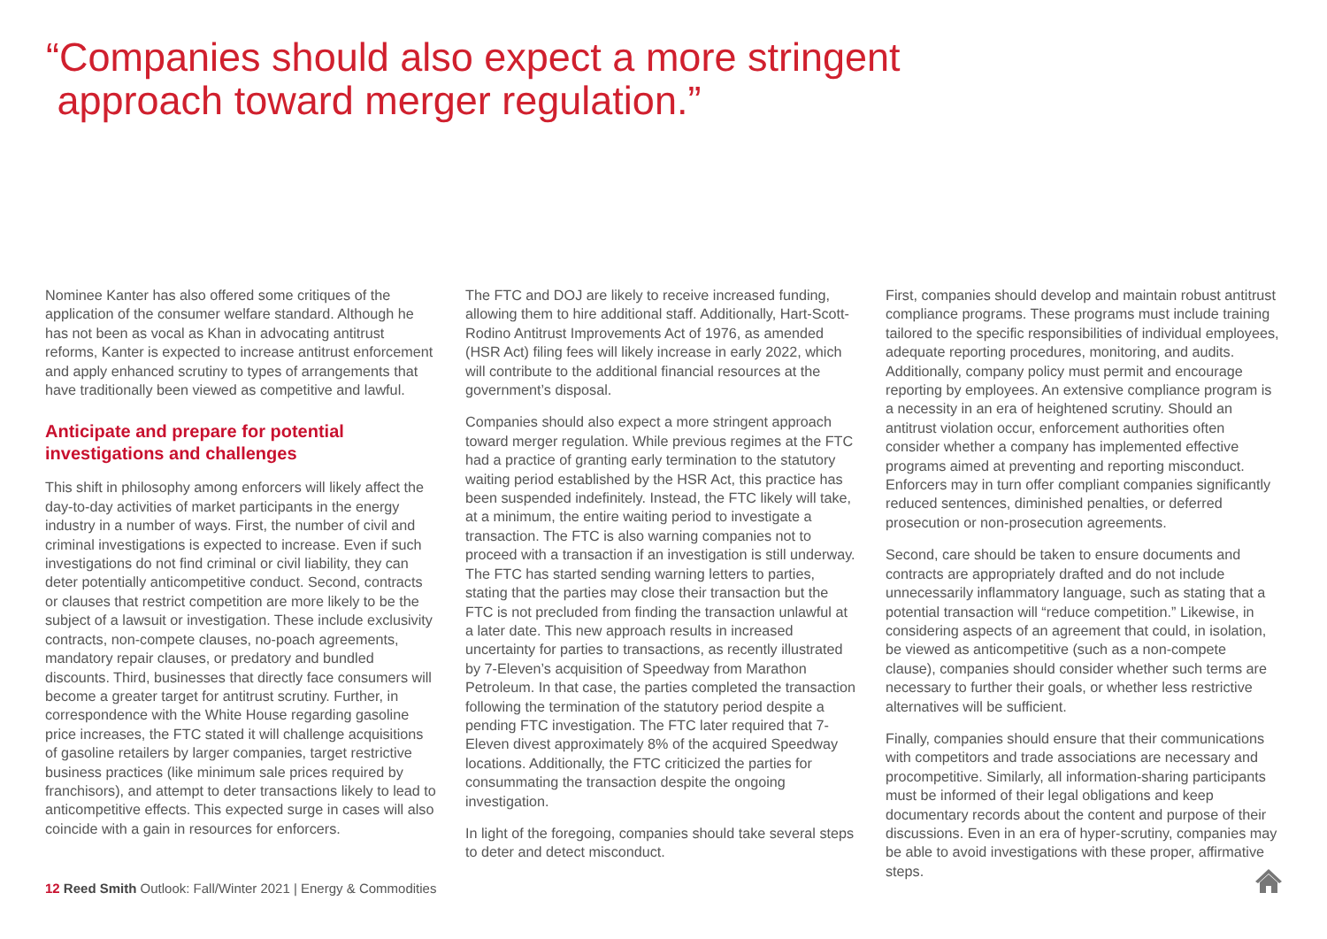“Companies should also expect a more stringent
approach toward merger regulation.”
Nominee Kanter has also offered some critiques of the application of the consumer welfare standard. Although he has not been as vocal as Khan in advocating antitrust reforms, Kanter is expected to increase antitrust enforcement and apply enhanced scrutiny to types of arrangements that have traditionally been viewed as competitive and lawful.
Anticipate and prepare for potential investigations and challenges
This shift in philosophy among enforcers will likely affect the day-to-day activities of market participants in the energy industry in a number of ways. First, the number of civil and criminal investigations is expected to increase. Even if such investigations do not find criminal or civil liability, they can deter potentially anticompetitive conduct. Second, contracts or clauses that restrict competition are more likely to be the subject of a lawsuit or investigation. These include exclusivity contracts, non-compete clauses, no-poach agreements, mandatory repair clauses, or predatory and bundled discounts. Third, businesses that directly face consumers will become a greater target for antitrust scrutiny. Further, in correspondence with the White House regarding gasoline price increases, the FTC stated it will challenge acquisitions of gasoline retailers by larger companies, target restrictive business practices (like minimum sale prices required by franchisors), and attempt to deter transactions likely to lead to anticompetitive effects. This expected surge in cases will also coincide with a gain in resources for enforcers.
The FTC and DOJ are likely to receive increased funding, allowing them to hire additional staff. Additionally, Hart-Scott-Rodino Antitrust Improvements Act of 1976, as amended (HSR Act) filing fees will likely increase in early 2022, which will contribute to the additional financial resources at the government’s disposal.
Companies should also expect a more stringent approach toward merger regulation. While previous regimes at the FTC had a practice of granting early termination to the statutory waiting period established by the HSR Act, this practice has been suspended indefinitely. Instead, the FTC likely will take, at a minimum, the entire waiting period to investigate a transaction. The FTC is also warning companies not to proceed with a transaction if an investigation is still underway. The FTC has started sending warning letters to parties, stating that the parties may close their transaction but the FTC is not precluded from finding the transaction unlawful at a later date. This new approach results in increased uncertainty for parties to transactions, as recently illustrated by 7-Eleven’s acquisition of Speedway from Marathon Petroleum. In that case, the parties completed the transaction following the termination of the statutory period despite a pending FTC investigation. The FTC later required that 7-Eleven divest approximately 8% of the acquired Speedway locations. Additionally, the FTC criticized the parties for consummating the transaction despite the ongoing investigation.
In light of the foregoing, companies should take several steps to deter and detect misconduct.
First, companies should develop and maintain robust antitrust compliance programs. These programs must include training tailored to the specific responsibilities of individual employees, adequate reporting procedures, monitoring, and audits. Additionally, company policy must permit and encourage reporting by employees. An extensive compliance program is a necessity in an era of heightened scrutiny. Should an antitrust violation occur, enforcement authorities often consider whether a company has implemented effective programs aimed at preventing and reporting misconduct. Enforcers may in turn offer compliant companies significantly reduced sentences, diminished penalties, or deferred prosecution or non-prosecution agreements.
Second, care should be taken to ensure documents and contracts are appropriately drafted and do not include unnecessarily inflammatory language, such as stating that a potential transaction will “reduce competition.” Likewise, in considering aspects of an agreement that could, in isolation, be viewed as anticompetitive (such as a non-compete clause), companies should consider whether such terms are necessary to further their goals, or whether less restrictive alternatives will be sufficient.
Finally, companies should ensure that their communications with competitors and trade associations are necessary and procompetitive. Similarly, all information-sharing participants must be informed of their legal obligations and keep documentary records about the content and purpose of their discussions. Even in an era of hyper-scrutiny, companies may be able to avoid investigations with these proper, affirmative steps.
12 Reed Smith Outlook: Fall/Winter 2021 | Energy & Commodities